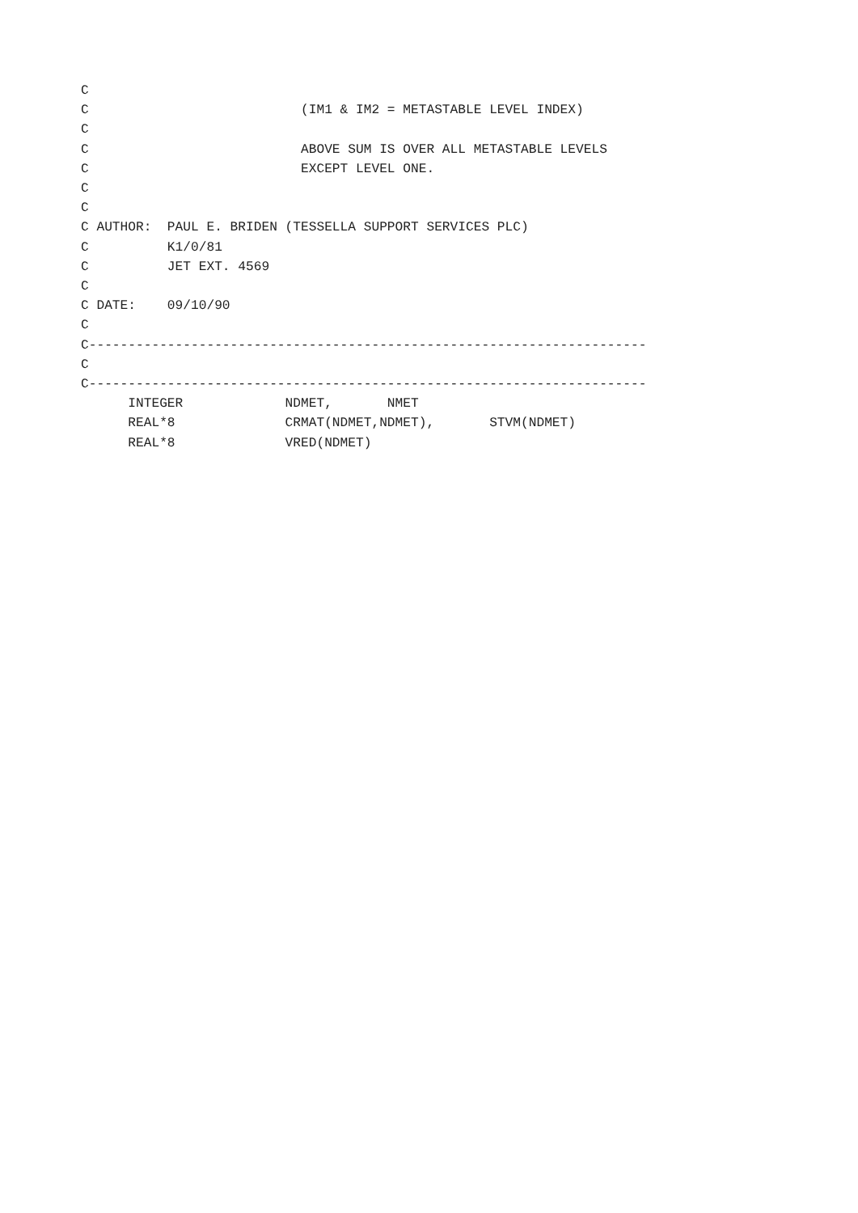C
C                           (IM1 & IM2 = METASTABLE LEVEL INDEX)
C
C                           ABOVE SUM IS OVER ALL METASTABLE LEVELS
C                           EXCEPT LEVEL ONE.
C
C
C AUTHOR:  PAUL E. BRIDEN (TESSELLA SUPPORT SERVICES PLC)
C          K1/0/81
C          JET EXT. 4569
C
C DATE:    09/10/90
C
C-----------------------------------------------------------------------
C
C-----------------------------------------------------------------------
      INTEGER             NDMET,       NMET
      REAL*8              CRMAT(NDMET,NDMET),       STVM(NDMET)
      REAL*8              VRED(NDMET)